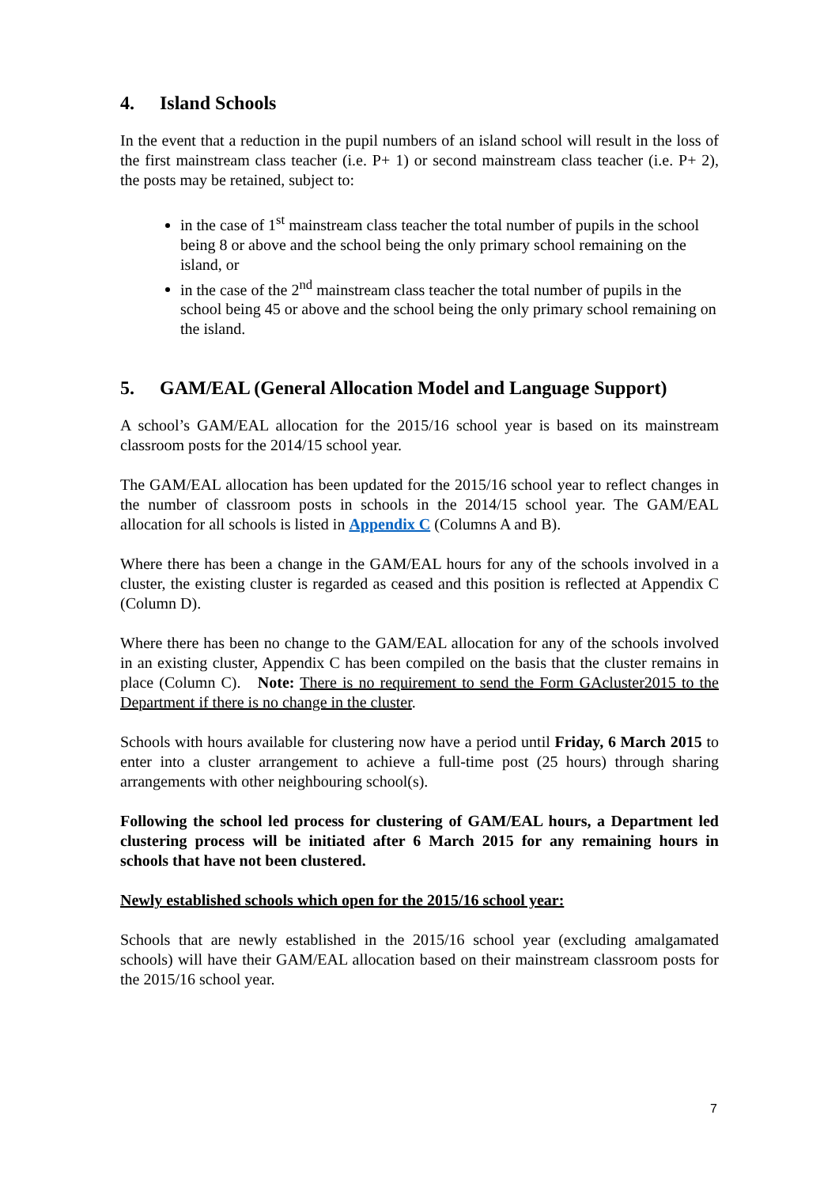4. Island Schools
In the event that a reduction in the pupil numbers of an island school will result in the loss of the first mainstream class teacher (i.e. P+ 1) or second mainstream class teacher (i.e. P+ 2), the posts may be retained, subject to:
in the case of 1<sup>st</sup> mainstream class teacher the total number of pupils in the school being 8 or above and the school being the only primary school remaining on the island, or
in the case of the 2<sup>nd</sup> mainstream class teacher the total number of pupils in the school being 45 or above and the school being the only primary school remaining on the island.
5. GAM/EAL (General Allocation Model and Language Support)
A school’s GAM/EAL allocation for the 2015/16 school year is based on its mainstream classroom posts for the 2014/15 school year.
The GAM/EAL allocation has been updated for the 2015/16 school year to reflect changes in the number of classroom posts in schools in the 2014/15 school year. The GAM/EAL allocation for all schools is listed in Appendix C (Columns A and B).
Where there has been a change in the GAM/EAL hours for any of the schools involved in a cluster, the existing cluster is regarded as ceased and this position is reflected at Appendix C (Column D).
Where there has been no change to the GAM/EAL allocation for any of the schools involved in an existing cluster, Appendix C has been compiled on the basis that the cluster remains in place (Column C). Note: There is no requirement to send the Form GAcluster2015 to the Department if there is no change in the cluster.
Schools with hours available for clustering now have a period until Friday, 6 March 2015 to enter into a cluster arrangement to achieve a full-time post (25 hours) through sharing arrangements with other neighbouring school(s).
Following the school led process for clustering of GAM/EAL hours, a Department led clustering process will be initiated after 6 March 2015 for any remaining hours in schools that have not been clustered.
Newly established schools which open for the 2015/16 school year:
Schools that are newly established in the 2015/16 school year (excluding amalgamated schools) will have their GAM/EAL allocation based on their mainstream classroom posts for the 2015/16 school year.
7